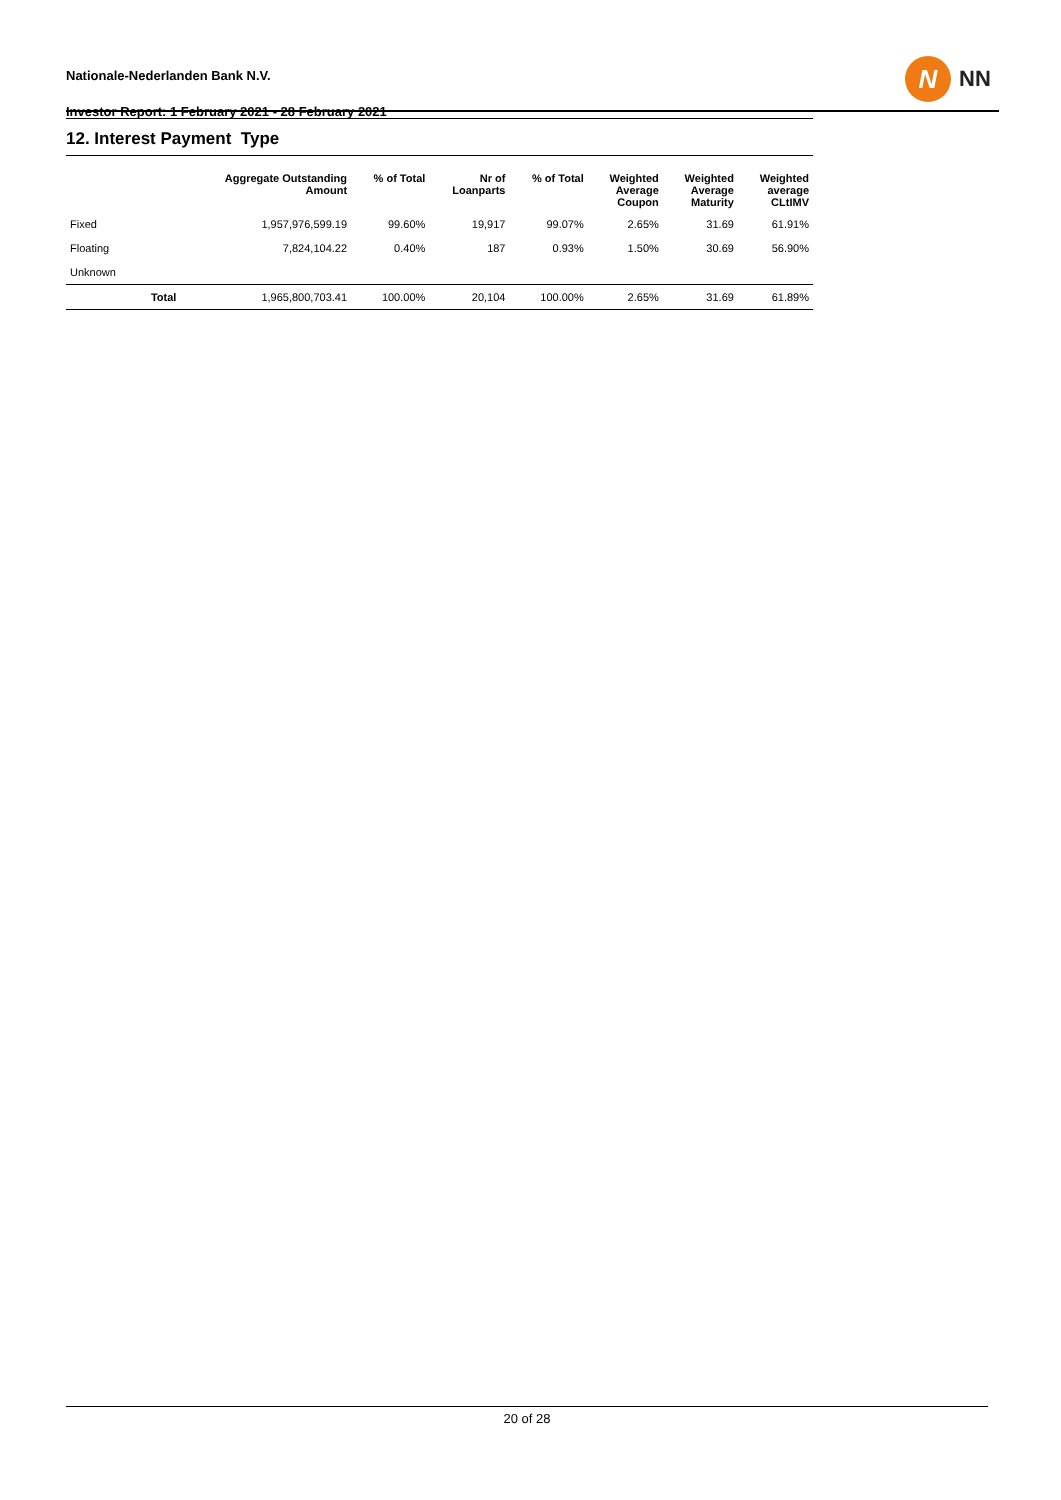Nationale-Nederlanden Bank N.V.
Investor Report: 1 February 2021 - 28 February 2021
N
NN
12. Interest Payment Type
| | | Aggregate Outstanding Amount | % of Total | Nr of Loanparts | % of Total | Weighted Average Coupon | Weighted Average Maturity | Weighted average CLtIMV |
| --- | --- | --- | --- | --- | --- | --- | --- | --- |
| Fixed | | 1,957,976,599.19 | 99.60% | 19,917 | 99.07% | 2.65% | 31.69 | 61.91% |
| Floating | | 7,824,104.22 | 0.40% | 187 | 0.93% | 1.50% | 30.69 | 56.90% |
| Unknown | | | | | | | | |
| | Total | 1,965,800,703.41 | 100.00% | 20,104 | 100.00% | 2.65% | 31.69 | 61.89% |
20 of 28